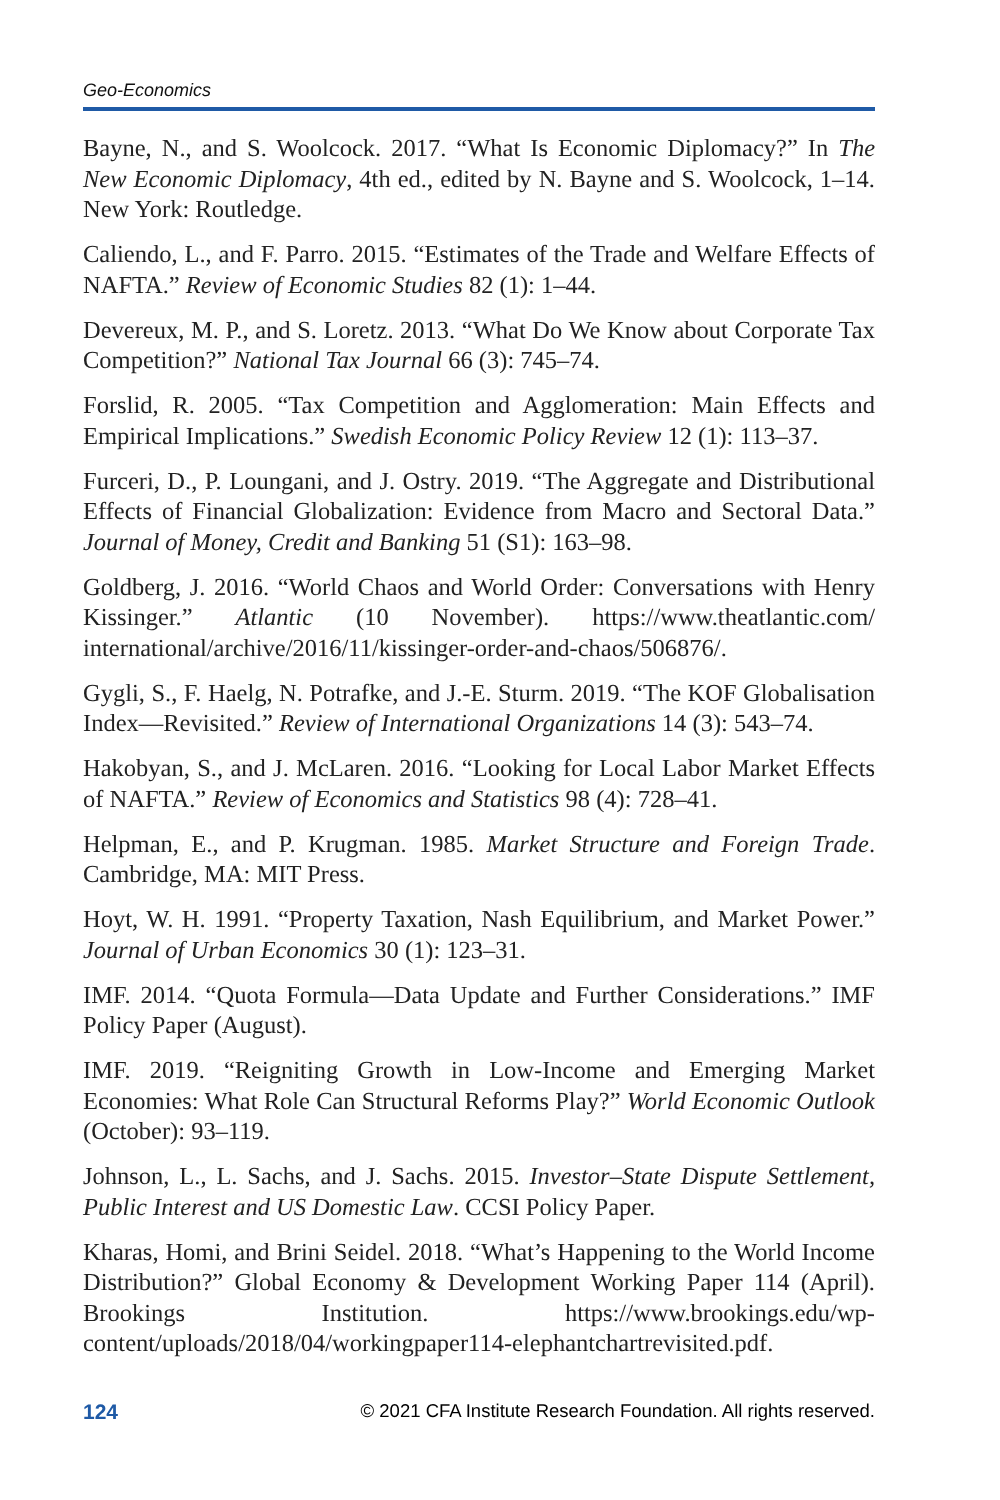Geo-Economics
Bayne, N., and S. Woolcock. 2017. “What Is Economic Diplomacy?” In The New Economic Diplomacy, 4th ed., edited by N. Bayne and S. Woolcock, 1–14. New York: Routledge.
Caliendo, L., and F. Parro. 2015. “Estimates of the Trade and Welfare Effects of NAFTA.” Review of Economic Studies 82 (1): 1–44.
Devereux, M. P., and S. Loretz. 2013. “What Do We Know about Corporate Tax Competition?” National Tax Journal 66 (3): 745–74.
Forslid, R. 2005. “Tax Competition and Agglomeration: Main Effects and Empirical Implications.” Swedish Economic Policy Review 12 (1): 113–37.
Furceri, D., P. Loungani, and J. Ostry. 2019. “The Aggregate and Distributional Effects of Financial Globalization: Evidence from Macro and Sectoral Data.” Journal of Money, Credit and Banking 51 (S1): 163–98.
Goldberg, J. 2016. “World Chaos and World Order: Conversations with Henry Kissinger.” Atlantic (10 November). https://www.theatlantic.com/ international/archive/2016/11/kissinger-order-and-chaos/506876/.
Gygli, S., F. Haelg, N. Potrafke, and J.-E. Sturm. 2019. “The KOF Globalisation Index—Revisited.” Review of International Organizations 14 (3): 543–74.
Hakobyan, S., and J. McLaren. 2016. “Looking for Local Labor Market Effects of NAFTA.” Review of Economics and Statistics 98 (4): 728–41.
Helpman, E., and P. Krugman. 1985. Market Structure and Foreign Trade. Cambridge, MA: MIT Press.
Hoyt, W. H. 1991. “Property Taxation, Nash Equilibrium, and Market Power.” Journal of Urban Economics 30 (1): 123–31.
IMF. 2014. “Quota Formula—Data Update and Further Considerations.” IMF Policy Paper (August).
IMF. 2019. “Reigniting Growth in Low-Income and Emerging Market Economies: What Role Can Structural Reforms Play?” World Economic Outlook (October): 93–119.
Johnson, L., L. Sachs, and J. Sachs. 2015. Investor–State Dispute Settlement, Public Interest and US Domestic Law. CCSI Policy Paper.
Kharas, Homi, and Brini Seidel. 2018. “What’s Happening to the World Income Distribution?” Global Economy & Development Working Paper 114 (April). Brookings Institution. https://www.brookings.edu/wp-content/uploads/2018/04/workingpaper114-elephantchartrevisited.pdf.
124 © 2021 CFA Institute Research Foundation. All rights reserved.